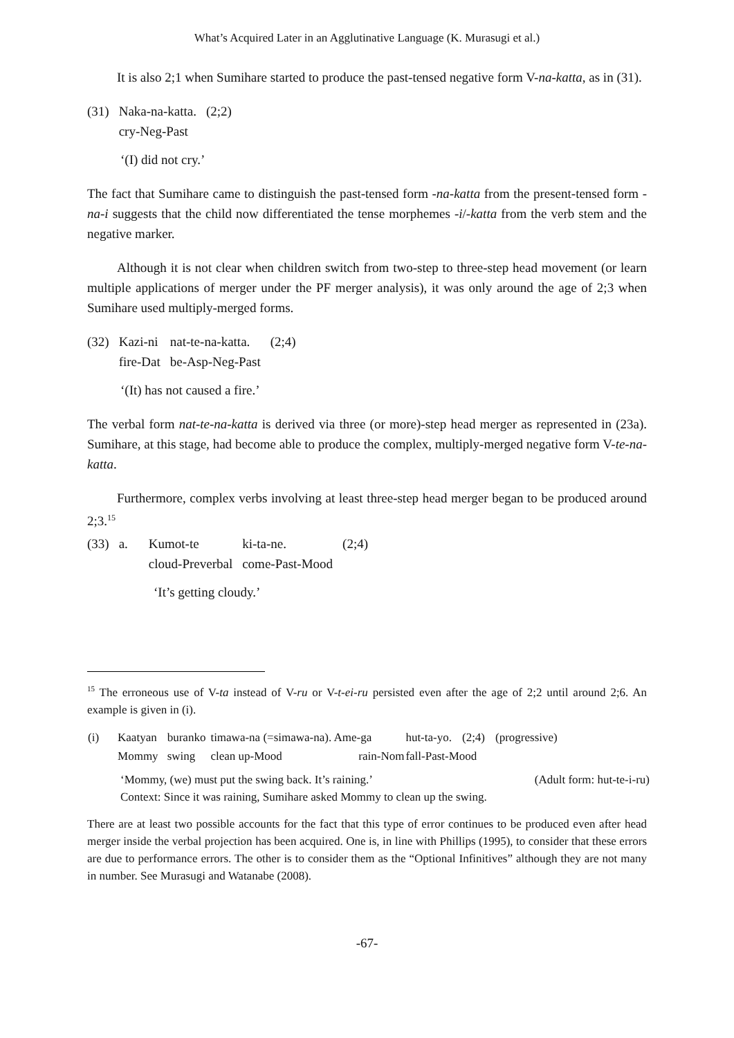What’s Acquired Later in an Agglutinative Language (K. Murasugi et al.)
It is also 2;1 when Sumihare started to produce the past-tensed negative form V-na-katta, as in (31).
| (31) | Naka-na-katta. | (2;2) |
| | cry-Neg-Past | |
‘(I) did not cry.’
The fact that Sumihare came to distinguish the past-tensed form -na-katta from the present-tensed form -na-i suggests that the child now differentiated the tense morphemes -i/-katta from the verb stem and the negative marker.
Although it is not clear when children switch from two-step to three-step head movement (or learn multiple applications of merger under the PF merger analysis), it was only around the age of 2;3 when Sumihare used multiply-merged forms.
| (32) | Kazi-ni | nat-te-na-katta. | (2;4) |
| | fire-Dat | be-Asp-Neg-Past | |
‘(It) has not caused a fire.’
The verbal form nat-te-na-katta is derived via three (or more)-step head merger as represented in (23a). Sumihare, at this stage, had become able to produce the complex, multiply-merged negative form V-te-na-katta.
Furthermore, complex verbs involving at least three-step head merger began to be produced around 2;3.<sup>15</sup>
| (33) | a. | Kumot-te | ki-ta-ne. | (2;4) |
| | | cloud-Preverbal | come-Past-Mood | |
‘It’s getting cloudy.’
<sup>15</sup> The erroneous use of V-ta instead of V-ru or V-t-ei-ru persisted even after the age of 2;2 until around 2;6. An example is given in (i).
| (i) | Kaatyan | buranko | timawa-na (=simawa-na). Ame-ga | hut-ta-yo. | (2;4) | (progressive) |
| | Mommy | swing | clean up-Mood rain-Nom | fall-Past-Mood | | |
‘Mommy, (we) must put the swing back. It’s raining.’ (Adult form: hut-te-i-ru)
Context: Since it was raining, Sumihare asked Mommy to clean up the swing.
There are at least two possible accounts for the fact that this type of error continues to be produced even after head merger inside the verbal projection has been acquired. One is, in line with Phillips (1995), to consider that these errors are due to performance errors. The other is to consider them as the “Optional Infinitives” although they are not many in number. See Murasugi and Watanabe (2008).
-67-